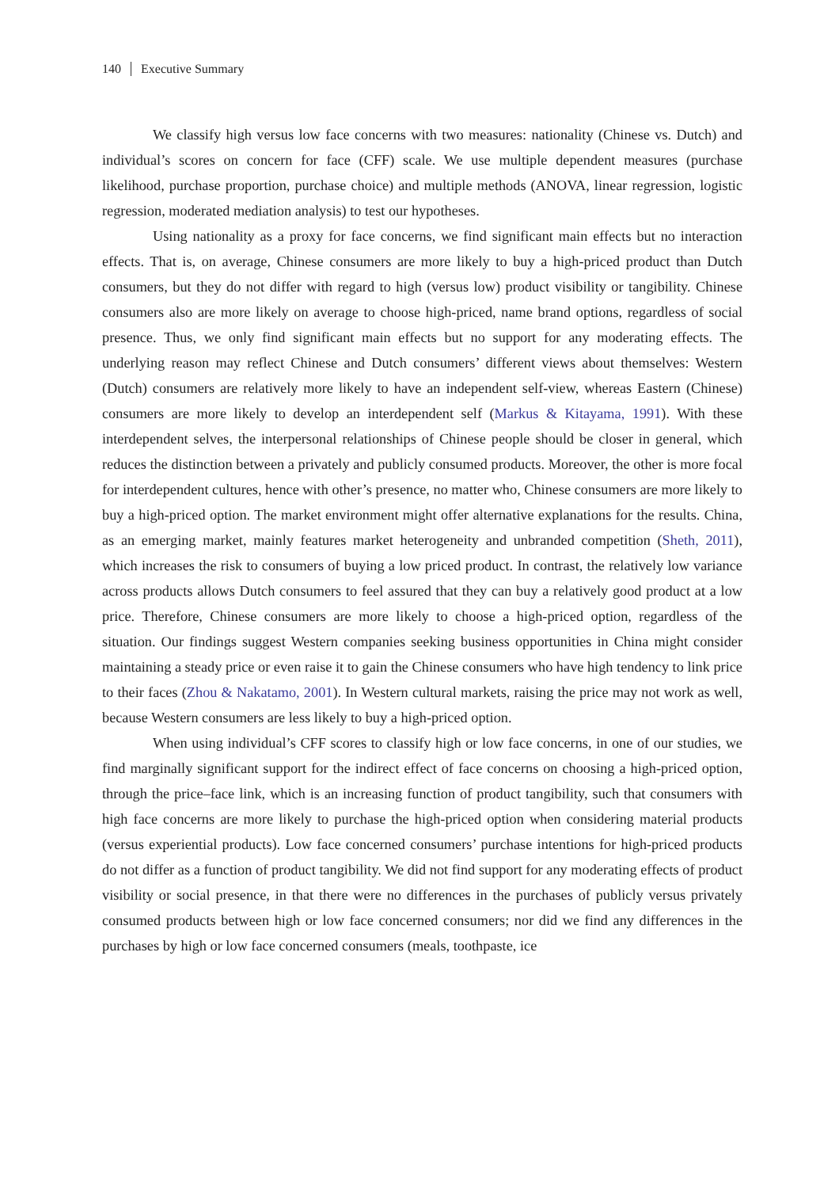140 Executive Summary
We classify high versus low face concerns with two measures: nationality (Chinese vs. Dutch) and individual’s scores on concern for face (CFF) scale. We use multiple dependent measures (purchase likelihood, purchase proportion, purchase choice) and multiple methods (ANOVA, linear regression, logistic regression, moderated mediation analysis) to test our hypotheses.
Using nationality as a proxy for face concerns, we find significant main effects but no interaction effects. That is, on average, Chinese consumers are more likely to buy a high-priced product than Dutch consumers, but they do not differ with regard to high (versus low) product visibility or tangibility. Chinese consumers also are more likely on average to choose high-priced, name brand options, regardless of social presence. Thus, we only find significant main effects but no support for any moderating effects. The underlying reason may reflect Chinese and Dutch consumers’ different views about themselves: Western (Dutch) consumers are relatively more likely to have an independent self-view, whereas Eastern (Chinese) consumers are more likely to develop an interdependent self (Markus & Kitayama, 1991). With these interdependent selves, the interpersonal relationships of Chinese people should be closer in general, which reduces the distinction between a privately and publicly consumed products. Moreover, the other is more focal for interdependent cultures, hence with other’s presence, no matter who, Chinese consumers are more likely to buy a high-priced option. The market environment might offer alternative explanations for the results. China, as an emerging market, mainly features market heterogeneity and unbranded competition (Sheth, 2011), which increases the risk to consumers of buying a low priced product. In contrast, the relatively low variance across products allows Dutch consumers to feel assured that they can buy a relatively good product at a low price. Therefore, Chinese consumers are more likely to choose a high-priced option, regardless of the situation. Our findings suggest Western companies seeking business opportunities in China might consider maintaining a steady price or even raise it to gain the Chinese consumers who have high tendency to link price to their faces (Zhou & Nakatamo, 2001). In Western cultural markets, raising the price may not work as well, because Western consumers are less likely to buy a high-priced option.
When using individual’s CFF scores to classify high or low face concerns, in one of our studies, we find marginally significant support for the indirect effect of face concerns on choosing a high-priced option, through the price–face link, which is an increasing function of product tangibility, such that consumers with high face concerns are more likely to purchase the high-priced option when considering material products (versus experiential products). Low face concerned consumers’ purchase intentions for high-priced products do not differ as a function of product tangibility. We did not find support for any moderating effects of product visibility or social presence, in that there were no differences in the purchases of publicly versus privately consumed products between high or low face concerned consumers; nor did we find any differences in the purchases by high or low face concerned consumers (meals, toothpaste, ice